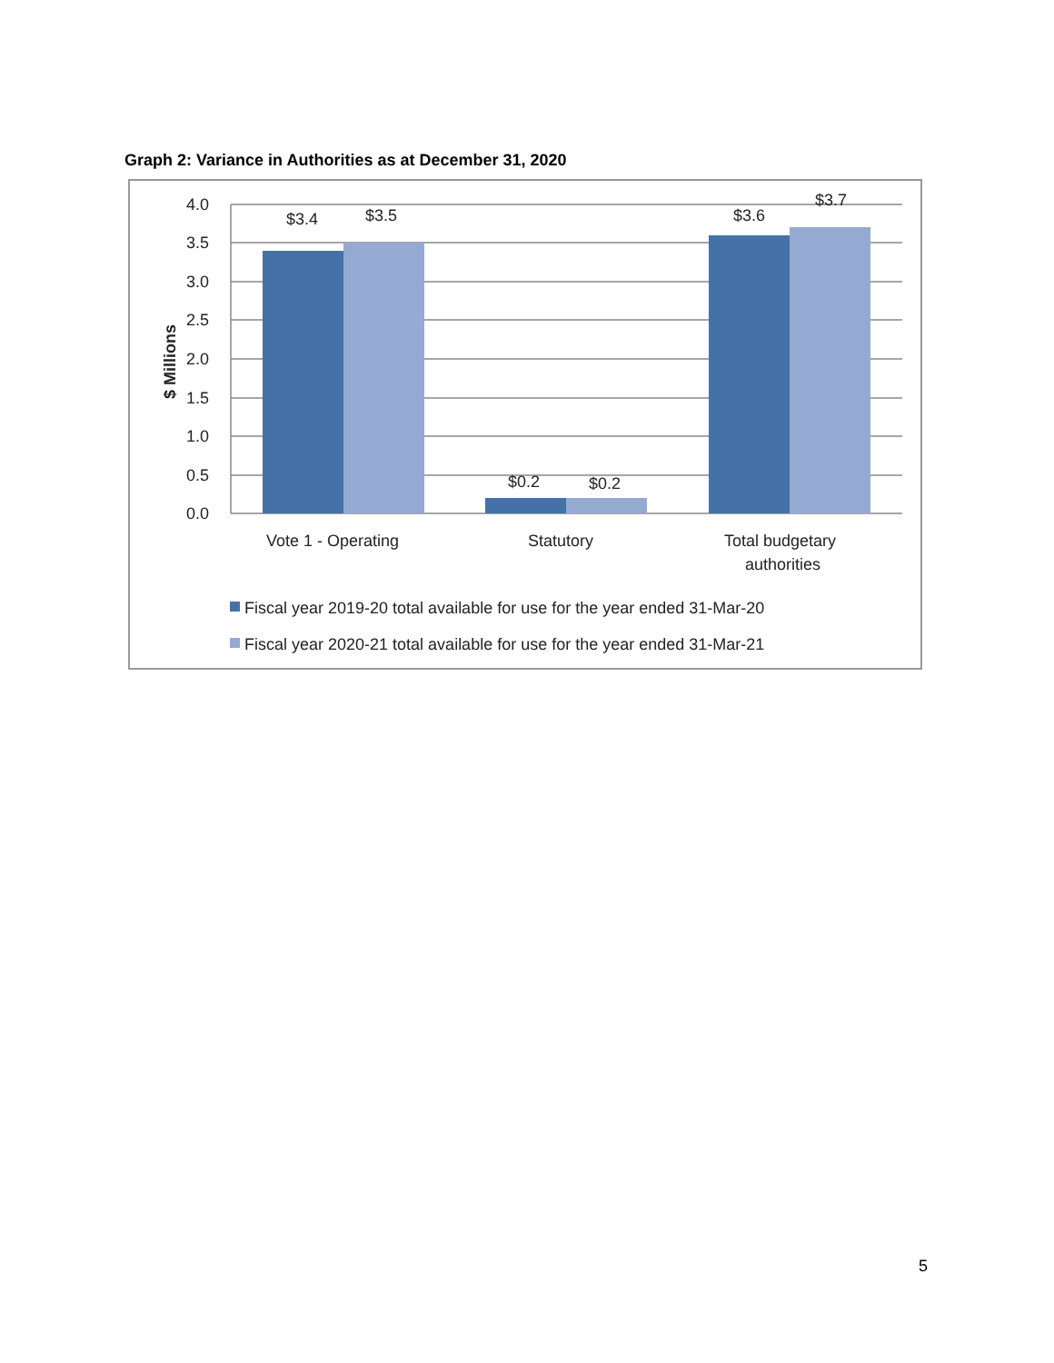Graph 2: Variance in Authorities as at December 31, 2020
4.0
3.5
3.0
2.5
2.0
1.5
1.0
0.5
0.0
$ Millions
$3.4
$3.5
$0.2
$0.2
$3.6
$3.7
Vote 1 - Operating
Statutory
Total budgetary
authorities
Fiscal year 2019-20 total available for use for the year ended 31-Mar-20
Fiscal year 2020-21 total available for use for the year ended 31-Mar-21
5